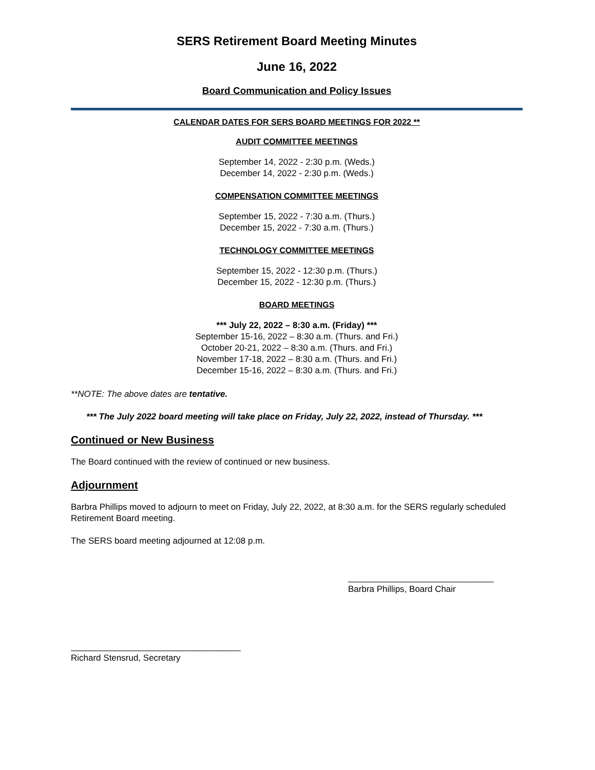SERS Retirement Board Meeting Minutes
June 16, 2022
Board Communication and Policy Issues
CALENDAR DATES FOR SERS BOARD MEETINGS FOR 2022 **
AUDIT COMMITTEE MEETINGS
September 14, 2022 - 2:30 p.m. (Weds.)
December 14, 2022 - 2:30 p.m. (Weds.)
COMPENSATION COMMITTEE MEETINGS
September 15, 2022 - 7:30 a.m. (Thurs.)
December 15, 2022 - 7:30 a.m. (Thurs.)
TECHNOLOGY COMMITTEE MEETINGS
September 15, 2022 - 12:30 p.m. (Thurs.)
December 15, 2022 - 12:30 p.m. (Thurs.)
BOARD MEETINGS
*** July 22, 2022 – 8:30 a.m. (Friday) ***
September 15-16, 2022 – 8:30 a.m. (Thurs. and Fri.)
October 20-21, 2022 – 8:30 a.m. (Thurs. and Fri.)
November 17-18, 2022 – 8:30 a.m. (Thurs. and Fri.)
December 15-16, 2022 – 8:30 a.m. (Thurs. and Fri.)
**NOTE: The above dates are tentative.
*** The July 2022 board meeting will take place on Friday, July 22, 2022, instead of Thursday. ***
Continued or New Business
The Board continued with the review of continued or new business.
Adjournment
Barbra Phillips moved to adjourn to meet on Friday, July 22, 2022, at 8:30 a.m. for the SERS regularly scheduled Retirement Board meeting.
The SERS board meeting adjourned at 12:08 p.m.
______________________________
Barbra Phillips, Board Chair
___________________________________
Richard Stensrud, Secretary